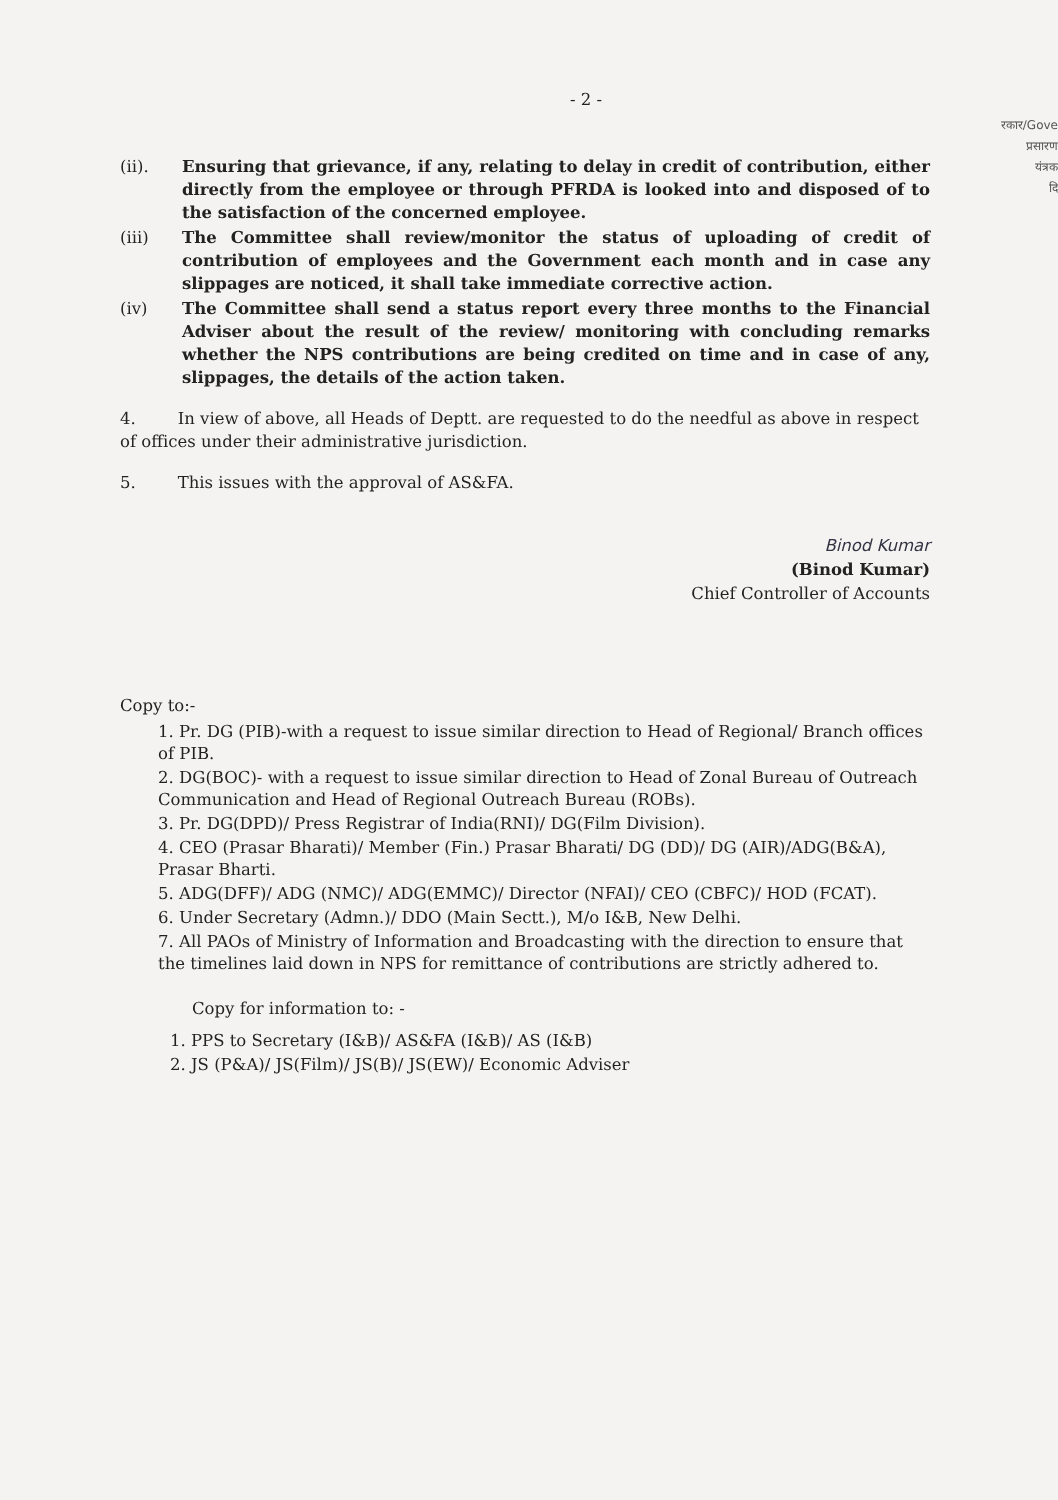- 2 -
रकार/Gove
प्रसारण
यंत्रक
दि
(ii). Ensuring that grievance, if any, relating to delay in credit of contribution, either directly from the employee or through PFRDA is looked into and disposed of to the satisfaction of the concerned employee.
(iii) The Committee shall review/monitor the status of uploading of credit of contribution of employees and the Government each month and in case any slippages are noticed, it shall take immediate corrective action.
(iv) The Committee shall send a status report every three months to the Financial Adviser about the result of the review/ monitoring with concluding remarks whether the NPS contributions are being credited on time and in case of any, slippages, the details of the action taken.
4. In view of above, all Heads of Deptt. are requested to do the needful as above in respect of offices under their administrative jurisdiction.
5. This issues with the approval of AS&FA.
Binod Kumar
(Binod Kumar)
Chief Controller of Accounts
Copy to:-
1. Pr. DG (PIB)-with a request to issue similar direction to Head of Regional/ Branch offices of PIB.
2. DG(BOC)- with a request to issue similar direction to Head of Zonal Bureau of Outreach Communication and Head of Regional Outreach Bureau (ROBs).
3. Pr. DG(DPD)/ Press Registrar of India(RNI)/ DG(Film Division).
4. CEO (Prasar Bharati)/ Member (Fin.) Prasar Bharati/ DG (DD)/ DG (AIR)/ADG(B&A), Prasar Bharti.
5. ADG(DFF)/ ADG (NMC)/ ADG(EMMC)/ Director (NFAI)/ CEO (CBFC)/ HOD (FCAT).
6. Under Secretary (Admn.)/ DDO (Main Sectt.), M/o I&B, New Delhi.
7. All PAOs of Ministry of Information and Broadcasting with the direction to ensure that the timelines laid down in NPS for remittance of contributions are strictly adhered to.
Copy for information to: -
1. PPS to Secretary (I&B)/ AS&FA (I&B)/ AS (I&B)
2. JS (P&A)/ JS(Film)/ JS(B)/ JS(EW)/ Economic Adviser